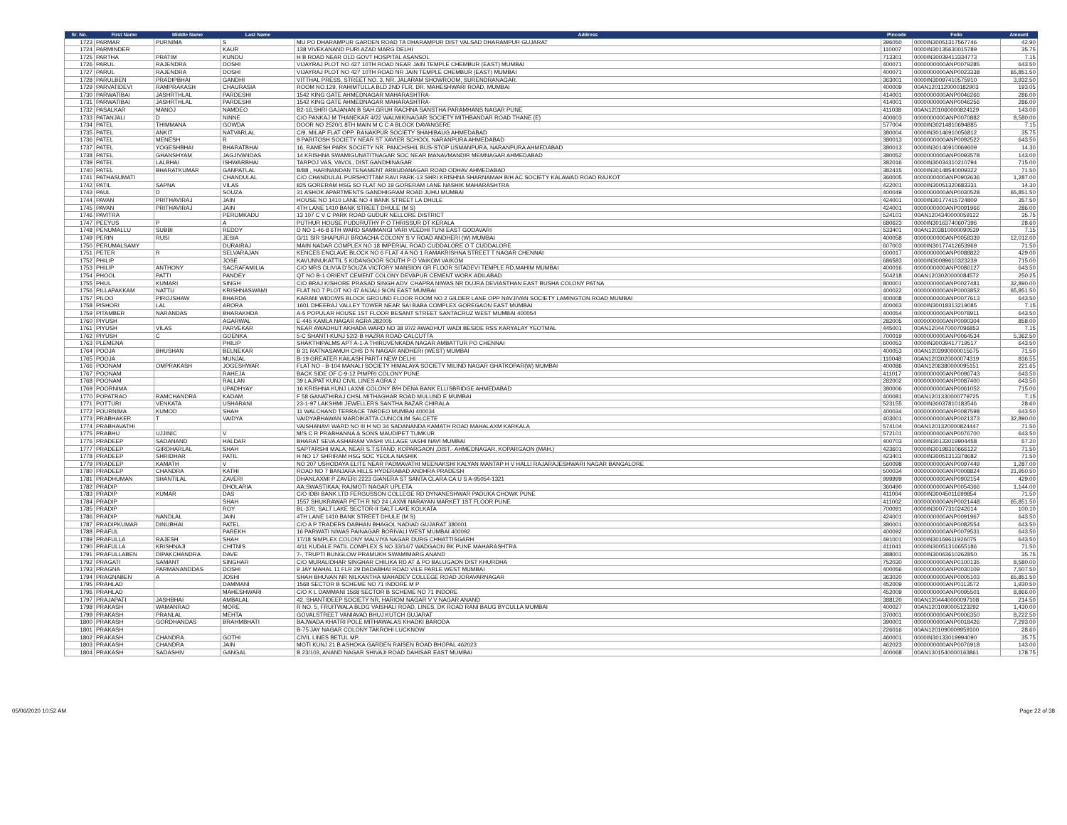| Sr. No. | First Name | Middle Name | Last Name | Address | Pincode | Folio | Amount |
| --- | --- | --- | --- | --- | --- | --- | --- |
| 1723 | PARMAR | PURNIMA | S | MU PO DHARAMPUR GARDEN ROAD TA DHARAMPUR DIST VALSAD DHARAMPUR GUJARAT | 396050 | 0000IN30051317567746 | 42.90 |
| 1724 | PARMINDER | | KAUR | 138 VIVEKANAND PURI AZAD MARG DELHI | 110007 | 0000IN30135630015789 | 35.75 |
| 1725 | PARTHA | PRATIM | KUNDU | H B ROAD NEAR OLD GOVT HOSPITAL ASANSOL | 713301 | 0000IN30039413334773 | 7.15 |
| 1726 | PARUL | RAJENDRA | DOSHI | VIJAYRAJ PLOT NO 427 10TH ROAD NEAR JAIN TEMPLE CHEMBUR (EAST) MUMBAI | 400071 | 0000000000ANP0079285 | 643.50 |
| 1727 | PARUL | RAJENDRA | DOSHI | VIJAYRAJ PLOT NO 427 10TH ROAD NR JAIN TEMPLE CHEMBUR (EAST) MUMBAI | 400071 | 0000000000ANP0023338 | 65,851.50 |
| 1728 | PARULBEN | PRADIPBHAI | GANDHI | VITTHAL PRESS, STREET NO. 3, NR. JALARAM SHOWROOM, SURENDRANAGAR. | 363001 | 0000IN30097410575910 | 3,932.50 |
| 1729 | PARVATIDEVI | RAMPRAKASH | CHAURASIA | ROOM NO.129, RAHIMTULLA BLD 2ND FLR, DR. MAHESHWARI ROAD, MUMBAI | 400009 | 00AN1201120000182903 | 193.05 |
| 1730 | PARWATIBAI | JASHRTHLAL | PARDESHI | 1542 KING GATE AHMEDNAGAR MAHARASHTRA- | 414001 | 0000000000ANP0046266 | 286.00 |
| 1731 | PARWATIBAI | JASHRTHLAL | PARDESHI | 1542 KING GATE AHMEDNAGAR MAHARASHTRA- | 414001 | 0000000000ANP0046256 | 286.00 |
| 1732 | PASALKAR | MANOJ | NAMDEO | B2-16,SHRI GAJANAN B SAH.GRUH RACHNA SANSTHA PARAMHANS NAGAR PUNE | 411038 | 00AN1201060000824129 | 143.00 |
| 1733 | PATANJALI | D | NINNE | C/O PANKAJ M THANEKAR 4/22 WALMIKINAGAR SOCIETY MITHBANDAR ROAD THANE (E) | 400603 | 0000000000ANP0070882 | 8,580.00 |
| 1734 | PATEL | THIMMANA | GOWDA | DOOR NO 2520/1 8TH MAIN M C C A BLOCK DAVANGERE | 577004 | 0000IN30214810694885 | 7.15 |
| 1735 | PATEL | ANKIT | NATVARLAL | C/9, MILAP FLAT OPP. RANAKPUR SOCIETY SHAHIBAUG AHMEDABAD | 380004 | 0000IN30146910056812 | 35.75 |
| 1736 | PATEL | MENESH | R | 9 PARITOSH SOCIETY NEAR ST XAVIER SCHOOL NARANPURA AHMEDABAD | 380013 | 0000000000ANP0092522 | 643.50 |
| 1737 | PATEL | YOGESHBHAI | BHARATBHAI | 16, RAMESH PARK SOCIETY NR. PANCHSHIL BUS-STOP USMANPURA, NARANPURA AHMEDABAD | 380013 | 0000IN30146910069609 | 14.30 |
| 1738 | PATEL | GHANSHYAM | JAGJIVANDAS | 14 KRISHNA SWAMIGUNATITNAGAR SOC NEAR MANAVMANDIR MEMNAGAR AHMEDABAD | 380052 | 0000000000ANP0093578 | 143.00 |
| 1739 | PATEL | LALBHAI | ISHWARBHAI | TARPOJ VAS, VAVOL, DIST.GANDHINAGAR. | 382016 | 0000IN30034310210794 | 715.00 |
| 1740 | PATEL | BHARATKUMAR | GANPATLAL | B/88 , HARINANDAN TENAMENT ARBUDANAGAR ROAD ODHAV AHMEDABAD | 382415 | 0000IN30148540009322 | 71.50 |
| 1741 | PATHASUMATI | | CHANDULAL | C/O CHANDULAL PURSHOTTAM RAVI PARK-13 SHRI KRISHNA SHARNAMAH B/H AC SOCIETY KALAWAD ROAD RAJKOT | 360005 | 0000000000ANP0902636 | 1,287.00 |
| 1742 | PATIL | SAPNA | VILAS | 825 GORERAM HSG SO FLAT NO 19 GORERAM LANE NASHIK MAHARASHTRA | 422001 | 0000IN30051320683331 | 14.30 |
| 1743 | PAUL | D | SOUZA | 31 ASHOK APARTMENTS GANDHIGRAM ROAD JUHU MUMBAI | 400049 | 0000000000ANP0030528 | 65,851.50 |
| 1744 | PAVAN | PRITHAVIRAJ | JAIN | HOUSE NO 1410 LANE NO 4 BANK STREET LA DHULE | 424001 | 0000IN30177415724809 | 357.50 |
| 1745 | PAVAN | PRITHAVIRAJ | JAIN | 4TH LANE 1410 BANK STREET DHULE (M S) | 424001 | 0000000000ANP0091966 | 286.00 |
| 1746 | PAVITRA | | PERUMKADU | 13 107 C V C PARK ROAD GUDUR NELLORE DISTRICT | 524101 | 00AN1204340000059122 | 35.75 |
| 1747 | PEEYUS | P | A | PUTHUR HOUSE PUDURUTHY P O THRISSUR DT KERALA | 680623 | 0000IN30163740607396 | 28.60 |
| 1748 | PENUMALLU | SUBBI | REDDY | D NO 1-46-8 6TH WARD SAMMANGI VARI VEEDHI TUNI EAST GODAVARI | 533401 | 00AN1203810000090539 | 7.15 |
| 1749 | PERIN | RUSI | JESIA | G/11 SIR SHAPURJI BROACHA COLONY S V ROAD ANDHERI (W) MUMBAI | 400058 | 0000000000ANP0058339 | 12,012.00 |
| 1750 | PERUMALSAMY | | DURAIRAJ | MAIN NADAR COMPLEX NO 18 IMPERIAL ROAD CUDDALORE O T CUDDALORE | 607003 | 0000IN30177412653969 | 71.50 |
| 1751 | PETER | R | SELVARAJAN | KENCES ENCLAVE BLOCK NO 6 FLAT 4 A NO 1 RAMAKRISHNA STREET T NAGAR CHENNAI | 600017 | 0000000000ANP0088822 | 429.00 |
| 1752 | PHILIP | | JOSE | KAVUNNUKATTIL 5 KIDANGOOR SOUTH P O VAIKOM VAIKOM | 686583 | 0000IN30089610323239 | 715.00 |
| 1753 | PHILIP | ANTHONY | SACRAFAMILIA | C/O MRS OLIVIA D'SOUZA VICTORY MANSION GR FLOOR SITADEVI TEMPLE RD,MAHIM MUMBAI | 400016 | 0000000000ANP0086127 | 643.50 |
| 1754 | PHOOL | PATTI | PANDEY | QT NO B-1 ORIENT CEMENT COLONY DEVAPUR CEMENT WORK ADILABAD | 504218 | 00AN1203020000084572 | 250.25 |
| 1755 | PHUL | KUMARI | SINGH | C/O BRAJ KISHORE PRASAD SINGH ADV. CHAPRA NIWAS NR DUJRA DEVIASTHAN EAST BUSHA COLONY PATNA | 800001 | 0000000000ANP0027481 | 32,890.00 |
| 1756 | PILLAPAKKAM | NATTU | KRISHNASWAMI | FLAT NO 7 PLOT NO 47 ANJALI SION EAST MUMBAI | 400022 | 0000000000ANP0003852 | 65,851.50 |
| 1757 | PILOO | PIROJSHAW | BHARDA | KARANI WIDOWS BLOCK GROUND FLOOR ROOM NO 2 GILDER LANE OPP NAVJIVAN SOCIETY LAMINGTON ROAD MUMBAI | 400008 | 0000000000ANP0077613 | 643.50 |
| 1758 | PISHORI | LAL | ARORA | 1601 DHEERAJ VALLEY TOWER NEAR SAI BABA COMPLEX GOREGAON EAST MUMBAI | 400063 | 0000IN30018313219085 | 7.15 |
| 1759 | PITAMBER | NARANDAS | BHARAKHDA | A-5 POPULAR HOUSE 1ST FLOOR BESANT STREET SANTACRUZ WEST MUMBAI 400054 | 400054 | 0000000000ANP0078911 | 643.50 |
| 1760 | PIYUSH | | AGARWAL | E-445 KAMLA NAGAR AGRA 282005 | 282005 | 0000000000ANP0090304 | 858.00 |
| 1761 | PIYUSH | VILAS | PARVEKAR | NEAR AWADHUT AKHADA WARD NO 38 97/2 AWADHUT WADI BESIDE RSS KARYALAY YEOTMAL | 445001 | 00AN1204470007096853 | 7.15 |
| 1762 | PIYUSH | C | GOENKA | 5-C SHANTI-KUNJ 52/2-B HAZRA ROAD CALCUTTA | 700019 | 0000000000ANP0064534 | 5,362.50 |
| 1763 | PLEMENA | | PHILIP | SHAKTHIPALMS APT A-1-A THIRUVENKADA NAGAR AMBATTUR PO CHENNAI | 600053 | 0000IN30039417719517 | 643.50 |
| 1764 | POOJA | BHUSHAN | BELNEKAR | B 31 RATNASAMUH CHS D N NAGAR ANDHERI (WEST) MUMBAI | 400053 | 00AN1203990000015675 | 71.50 |
| 1765 | POOJA | | MUNJAL | B-19 GREATER KAILASH PART-I NEW DELHI | 110048 | 00AN1203020000074319 | 836.55 |
| 1766 | POONAM | OMPRAKASH | JOGESHWAR | FLAT NO - B-104 MANALI SOCIETY HIMALAYA SOCIETY MILIND NAGAR GHATKOPAR(W) MUMBAI | 400086 | 00AN1206380000095151 | 221.65 |
| 1767 | POONAM | | RAHEJA | BACK SIDE OF C-9-12 PIMPRI COLONY PUNE | 411017 | 0000000000ANP0096743 | 643.50 |
| 1768 | POONAM | | RALLAN | 39 LAJPAT KUNJ CIVIL LINES AGRA 2 | 282002 | 0000000000ANP0087400 | 643.50 |
| 1769 | POORNIMA | | UPADHYAY | 16 KRISHNA KUNJ LAXMI COLONY B/H DENA BANK ELLISBRIDGE AHMEDABAD | 380006 | 0000000000ANP0061052 | 715.00 |
| 1770 | POPATRAO | RAMCHANDRA | KADAM | F 58 GANATHIRAJ CHSL MITHAGHAR ROAD MULUND E MUMBAI | 400081 | 00AN1201330000779725 | 7.15 |
| 1771 | POTTURI | VENKATA | USHARANI | 23-1-97 LAKSHMI JEWELLERS SANTHA BAZAR CHIRALA | 523155 | 0000IN30037810183546 | 28.60 |
| 1772 | POURNIMA | KUMOD | SHAH | 11 WALCHAND TERRACE TARDEO MUMBAI 400034 | 400034 | 0000000000ANP0087598 | 643.50 |
| 1773 | PRABHAKER | T | VAIDYA | VAIDYABHAWAN MARDIKATTA CUNCOLIM SALCETE | 403001 | 0000000000ANP0021373 | 32,890.00 |
| 1774 | PRABHAVATHI | | | VAISHANAVI WARD NO III H NO 34 SADANANDA KAMATH ROAD MAHALAXM KARKALA | 574104 | 00AN1201320000824447 | 71.50 |
| 1775 | PRABHU | UJJINIC | V | M/S C R PRABHANNA & SONS MAUDIPET TUMKUR | 572101 | 0000000000ANP0076700 | 643.50 |
| 1776 | PRADEEP | SADANAND | HALDAR | BHARAT SEVA ASHARAM VASHI VILLAGE VASHI NAVI MUMBAI | 400703 | 0000IN30133019904458 | 57.20 |
| 1777 | PRADEEP | GIRDHARLAL | SHAH | SAPTARSHI MALA, NEAR S.T.STAND, KOPARGAON ,DIST.- AHMEDNAGAR, KOPARGAON (MAH.) | 423601 | 0000IN30198310666122 | 71.50 |
| 1778 | PRADEEP | SHRIDHAR | PATIL | H NO 17 SHRIRAM HSG SOC YEOLA NASHIK | 423401 | 0000IN30051313378682 | 71.50 |
| 1779 | PRADEEP | KAMATH | V | NO 207 USHODAYA ELITE NEAR PADMAVATHI MEENAKSHI KALYAN MANTAP H V HALLI RAJARAJESHWARI NAGAR BANGALORE | 560098 | 0000000000ANP0097449 | 1,287.00 |
| 1780 | PRADEEP | CHANDRA | KATHI | ROAD NO 7 BANJARA HILLS HYDERABAD ANDHRA PRADESH | 500034 | 0000000000ANP0008824 | 21,950.50 |
| 1781 | PRADHUMAN | SHANTILAL | ZAVERI | DHANLAXMI P ZAVERI 2223 GIANERA ST SANTA CLARA CA U S A-95054-1321 | 999999 | 0000000000ANP0902154 | 429.00 |
| 1782 | PRADIP | | DHOLARIA | AA;SWASTIKAA; RAJMOTI NAGAR UPLETA | 360490 | 0000000000ANP0054366 | 1,144.00 |
| 1783 | PRADIP | KUMAR | DAS | C/O IDBI BANK LTD FERGUSSON COLLEGE RD DYNANESHWAR PADUKA CHOWK PUNE | 411004 | 0000IN30045011699854 | 71.50 |
| 1784 | PRADIP | | SHAH | 1557 SHUKRAWAR PETH R NO 24 LAXMI NARAYAN MARKET 1ST FLOOR PUNE | 411002 | 0000000000ANP0021448 | 65,851.50 |
| 1785 | PRADIP | | ROY | BL-370, SALT LAKE SECTOR-II SALT LAKE KOLKATA | 700091 | 0000IN30077310242614 | 100.10 |
| 1786 | PRADIP | NANDLAL | JAIN | 4TH LANE 1410 BANK STREET DHULE (M S) | 424001 | 0000000000ANP0091967 | 643.50 |
| 1787 | PRADIPKUMAR | DINUBHAI | PATEL | C/O A P TRADERS DABHAN BHAGOL NADIAD GUJARAT 380001 | 380001 | 0000000000ANP0082554 | 643.50 |
| 1788 | PRAFUL | | PAREKH | 16 PARWATI NIWAS PAINAGAR BORIVALI WEST MUMBAI 400092 | 400092 | 0000000000ANP0079531 | 643.50 |
| 1789 | PRAFULLA | RAJESH | SHAH | 17/18 SIMPLEX COLONY MALVIYA NAGAR DURG CHHATTISGARH | 491001 | 0000IN30169611926075 | 643.50 |
| 1790 | PRAFULLA | KRISHNAJI | CHITNIS | 4/11 KUDALE PATIL COMPLEX S NO 33/14/7 WADGAON BK PUNE MAHARASHTRA | 411041 | 0000IN30051316655186 | 71.50 |
| 1791 | PRAFULLABEN | DIPAKCHANDRA | DAVE | 7-, TRUPTI BUNGLOW PRAMUKH SWAMIMARG ANAND | 388001 | 0000IN30063610262850 | 35.75 |
| 1792 | PRAGATI | SAMANT | SINGHAR | C/O MURALIDHAR SINGHAR CHILIKA RD AT & PO BALUGAON DIST KHURDHA | 752030 | 0000000000ANP0100135 | 8,580.00 |
| 1793 | PRAGNA | PARMANANDDAS | DOSHI | 9 JAY MAHAL 11 FLR 29 DADABHAI ROAD VILE PARLE WEST MUMBAI | 400056 | 0000000000ANP0030109 | 7,507.50 |
| 1794 | PRAGNABEN | A | JOSHI | SHAH BHUVAN NR NILKANTHA MAHADEV COLLEGE ROAD JORAVARNAGAR | 363020 | 0000000000ANP0005103 | 65,851.50 |
| 1795 | PRAHLAD | | DAMMANI | 1568 SECTOR B SCHEME NO 71 INDORE M P | 452009 | 0000000000ANP0113572 | 1,930.50 |
| 1796 | PRAHLAD | | MAHESHWARI | C/O K L DAMMANI 1568 SECTOR B SCHEME NO 71 INDORE | 452009 | 0000000000ANP0095501 | 8,866.00 |
| 1797 | PRAJAPATI | JASHBHAI | AMBALAL | 42, SHANTIDEEP SOCIETY NR, HARIOM NAGAR V V NAGAR ANAND | 388120 | 00AN1204440000097108 | 214.50 |
| 1798 | PRAKASH | WAMANRAO | MORE | R NO. 5, FRUITWALA BLDG VAISHALI ROAD, LINES, DK ROAD RANI BAUG BYCULLA MUMBAI | 400027 | 00AN1201090005123292 | 1,430.00 |
| 1799 | PRAKASH | PRANLAL | MEHTA | GOVALSTREET VANIAVAD BHUJ KUTCH GUJARAT | 370001 | 0000000000ANP0006350 | 8,222.50 |
| 1800 | PRAKASH | GORDHANDAS | BRAHMBHATI | BAJWADA KHATRI POLE MITHAWALAS KHADKI BARODA | 390001 | 0000000000ANP0018426 | 7,293.00 |
| 1801 | PRAKASH | | | B-75 JAY NAGAR COLONY TAKROHI LUCKNOW | 226016 | 00AN1201090009959100 | 28.60 |
| 1802 | PRAKASH | CHANDRA | GOTHI | CIVIL LINES BETUL MP, | 460001 | 0000IN30133019994090 | 35.75 |
| 1803 | PRAKASH | CHANDRA | JAIN | MOTI KUNJ 21 B ASHOKA GARDEN RAISEN ROAD BHOPAL 462023 | 462023 | 0000000000ANP0076918 | 143.00 |
| 1804 | PRAKASH | SADASHIV | GANGAL | B 23/103, ANAND NAGAR SHIVAJI ROAD DAHISAR EAST MUMBAI | 400068 | 00AN1301540000163861 | 178.75 |
05/06/2020 10:52 AM Page 22 of 38